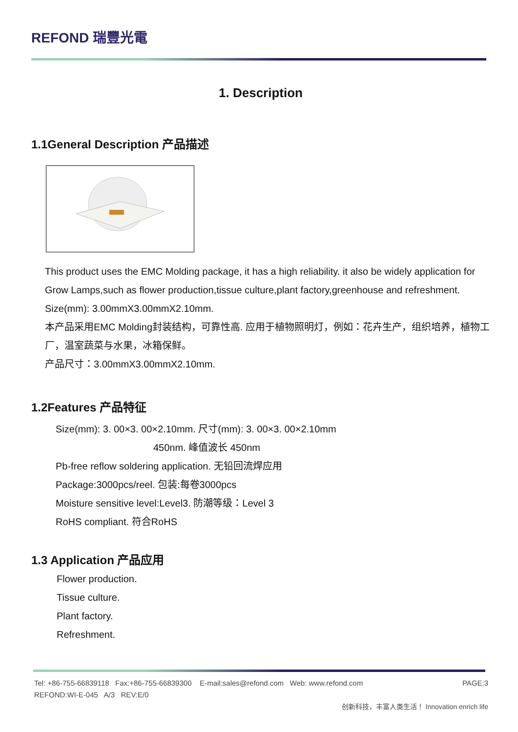REFOND 瑞豐光電
1. Description
1.1General Description 产品描述
This product uses the EMC Molding package, it has a high reliability. it also be widely application for Grow Lamps,such as flower production,tissue culture,plant factory,greenhouse and refreshment.
Size(mm): 3.00mmX3.00mmX2.10mm.
本产品采用EMC Molding封装结构，可靠性高. 应用于植物照明灯，例如：花卉生产，组织培养，植物工厂，温室蔬菜与水果，冰箱保鲜。
产品尺寸：3.00mmX3.00mmX2.10mm.
1.2Features 产品特征
Size(mm): 3. 00×3. 00×2.10mm. 尺寸(mm): 3. 00×3. 00×2.10mm
450nm. 峰值波长 450nm
Pb-free reflow soldering application. 无铅回流焊应用
Package:3000pcs/reel. 包装:每卷3000pcs
Moisture sensitive level:Level3. 防潮等级：Level 3
RoHS compliant. 符合RoHS
1.3 Application 产品应用
Flower production.
Tissue culture.
Plant factory.
Refreshment.
Tel: +86-755-66839118 Fax:+86-755-66839300 E-mail:sales@refond.com Web: www.refond.com PAGE:3
REFOND:WI-E-045 A/3 REV:E/0
创新科技，丰富人类生活！ Innovation enrich life